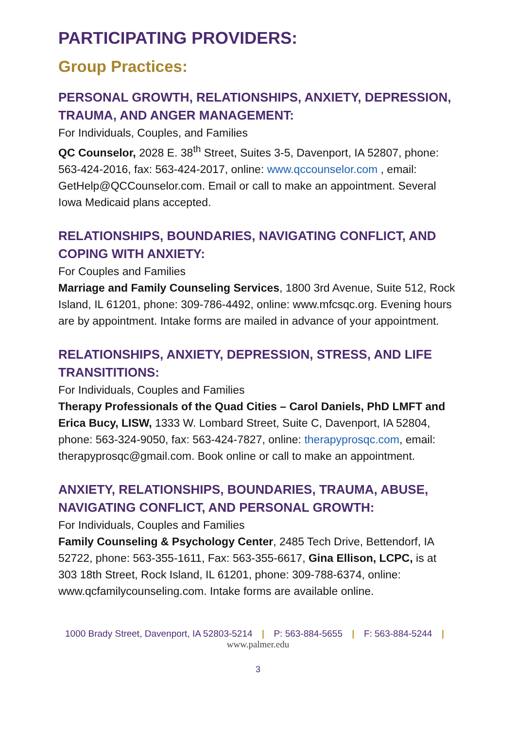PARTICIPATING PROVIDERS:
Group Practices:
PERSONAL GROWTH, RELATIONSHIPS, ANXIETY, DEPRESSION, TRAUMA, AND ANGER MANAGEMENT:
For Individuals, Couples, and Families
QC Counselor, 2028 E. 38<sup>th</sup> Street, Suites 3-5, Davenport, IA 52807, phone: 563-424-2016, fax: 563-424-2017, online: www.qccounselor.com , email: GetHelp@QCCounselor.com. Email or call to make an appointment. Several Iowa Medicaid plans accepted.
RELATIONSHIPS, BOUNDARIES, NAVIGATING CONFLICT, AND COPING WITH ANXIETY:
For Couples and Families
Marriage and Family Counseling Services, 1800 3rd Avenue, Suite 512, Rock Island, IL 61201, phone: 309-786-4492, online: www.mfcsqc.org. Evening hours are by appointment. Intake forms are mailed in advance of your appointment.
RELATIONSHIPS, ANXIETY, DEPRESSION, STRESS, AND LIFE TRANSITITIONS:
For Individuals, Couples and Families
Therapy Professionals of the Quad Cities – Carol Daniels, PhD LMFT and Erica Bucy, LISW, 1333 W. Lombard Street, Suite C, Davenport, IA 52804, phone: 563-324-9050, fax: 563-424-7827, online: therapyprosqc.com, email: therapyprosqc@gmail.com. Book online or call to make an appointment.
ANXIETY, RELATIONSHIPS, BOUNDARIES, TRAUMA, ABUSE, NAVIGATING CONFLICT, AND PERSONAL GROWTH:
For Individuals, Couples and Families
Family Counseling & Psychology Center, 2485 Tech Drive, Bettendorf, IA 52722, phone: 563-355-1611, Fax: 563-355-6617, Gina Ellison, LCPC, is at 303 18th Street, Rock Island, IL 61201, phone: 309-788-6374, online: www.qcfamilycounseling.com. Intake forms are available online.
1000 Brady Street, Davenport, IA 52803-5214 | P: 563-884-5655 | F: 563-884-5244 |
www.palmer.edu
3